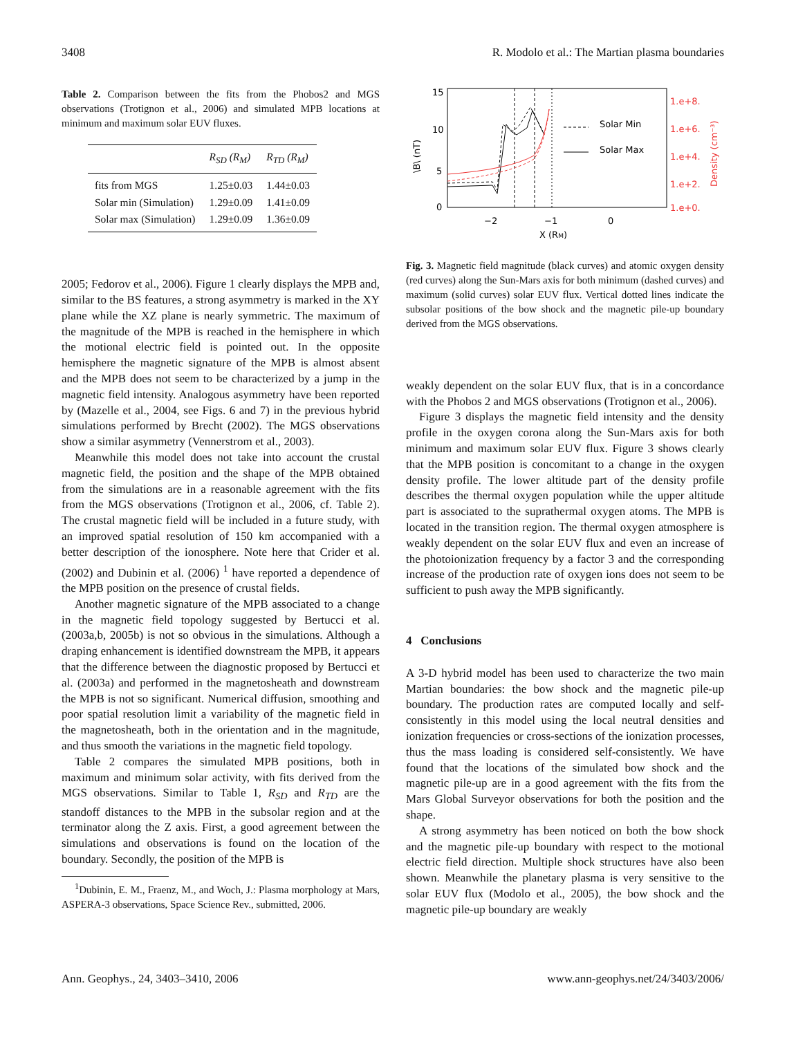3408 R. Modolo et al.: The Martian plasma boundaries
Table 2. Comparison between the fits from the Phobos2 and MGS observations (Trotignon et al., 2006) and simulated MPB locations at minimum and maximum solar EUV fluxes.
| | R<sub>SD</sub> (R<sub>M</sub>) | R<sub>TD</sub> (R<sub>M</sub>) |
| --- | --- | --- |
| fits from MGS | 1.25±0.03 | 1.44±0.03 |
| Solar min (Simulation) | 1.29±0.09 | 1.41±0.09 |
| Solar max (Simulation) | 1.29±0.09 | 1.36±0.09 |
2005; Fedorov et al., 2006). Figure 1 clearly displays the MPB and, similar to the BS features, a strong asymmetry is marked in the XY plane while the XZ plane is nearly symmetric. The maximum of the magnitude of the MPB is reached in the hemisphere in which the motional electric field is pointed out. In the opposite hemisphere the magnetic signature of the MPB is almost absent and the MPB does not seem to be characterized by a jump in the magnetic field intensity. Analogous asymmetry have been reported by (Mazelle et al., 2004, see Figs. 6 and 7) in the previous hybrid simulations performed by Brecht (2002). The MGS observations show a similar asymmetry (Vennerstrom et al., 2003).
Meanwhile this model does not take into account the crustal magnetic field, the position and the shape of the MPB obtained from the simulations are in a reasonable agreement with the fits from the MGS observations (Trotignon et al., 2006, cf. Table 2). The crustal magnetic field will be included in a future study, with an improved spatial resolution of 150 km accompanied with a better description of the ionosphere. Note here that Crider et al. (2002) and Dubinin et al. (2006) <sup>1</sup> have reported a dependence of the MPB position on the presence of crustal fields.
Another magnetic signature of the MPB associated to a change in the magnetic field topology suggested by Bertucci et al. (2003a,b, 2005b) is not so obvious in the simulations. Although a draping enhancement is identified downstream the MPB, it appears that the difference between the diagnostic proposed by Bertucci et al. (2003a) and performed in the magnetosheath and downstream the MPB is not so significant. Numerical diffusion, smoothing and poor spatial resolution limit a variability of the magnetic field in the magnetosheath, both in the orientation and in the magnitude, and thus smooth the variations in the magnetic field topology.
Table 2 compares the simulated MPB positions, both in maximum and minimum solar activity, with fits derived from the MGS observations. Similar to Table 1, R<sub>SD</sub> and R<sub>TD</sub> are the standoff distances to the MPB in the subsolar region and at the terminator along the Z axis. First, a good agreement between the simulations and observations is found on the location of the boundary. Secondly, the position of the MPB is
<sup>1</sup> Dubinin, E. M., Fraenz, M., and Woch, J.: Plasma morphology at Mars, ASPERA-3 observations, Space Science Rev., submitted, 2006.
15
10
5
0
\B\ (nT)
−2
−1
0
X (RM)
Solar Min
Solar Max
1.e+8.
1.e+6.
1.e+4.
1.e+2.
1.e+0.
Density (cm⁻³)
Fig. 3. Magnetic field magnitude (black curves) and atomic oxygen density (red curves) along the Sun-Mars axis for both minimum (dashed curves) and maximum (solid curves) solar EUV flux. Vertical dotted lines indicate the subsolar positions of the bow shock and the magnetic pile-up boundary derived from the MGS observations.
weakly dependent on the solar EUV flux, that is in a concordance with the Phobos 2 and MGS observations (Trotignon et al., 2006).
Figure 3 displays the magnetic field intensity and the density profile in the oxygen corona along the Sun-Mars axis for both minimum and maximum solar EUV flux. Figure 3 shows clearly that the MPB position is concomitant to a change in the oxygen density profile. The lower altitude part of the density profile describes the thermal oxygen population while the upper altitude part is associated to the suprathermal oxygen atoms. The MPB is located in the transition region. The thermal oxygen atmosphere is weakly dependent on the solar EUV flux and even an increase of the photoionization frequency by a factor 3 and the corresponding increase of the production rate of oxygen ions does not seem to be sufficient to push away the MPB significantly.
4 Conclusions
A 3-D hybrid model has been used to characterize the two main Martian boundaries: the bow shock and the magnetic pile-up boundary. The production rates are computed locally and self-consistently in this model using the local neutral densities and ionization frequencies or cross-sections of the ionization processes, thus the mass loading is considered self-consistently. We have found that the locations of the simulated bow shock and the magnetic pile-up are in a good agreement with the fits from the Mars Global Surveyor observations for both the position and the shape.
A strong asymmetry has been noticed on both the bow shock and the magnetic pile-up boundary with respect to the motional electric field direction. Multiple shock structures have also been shown. Meanwhile the planetary plasma is very sensitive to the solar EUV flux (Modolo et al., 2005), the bow shock and the magnetic pile-up boundary are weakly
Ann. Geophys., 24, 3403–3410, 2006 www.ann-geophys.net/24/3403/2006/